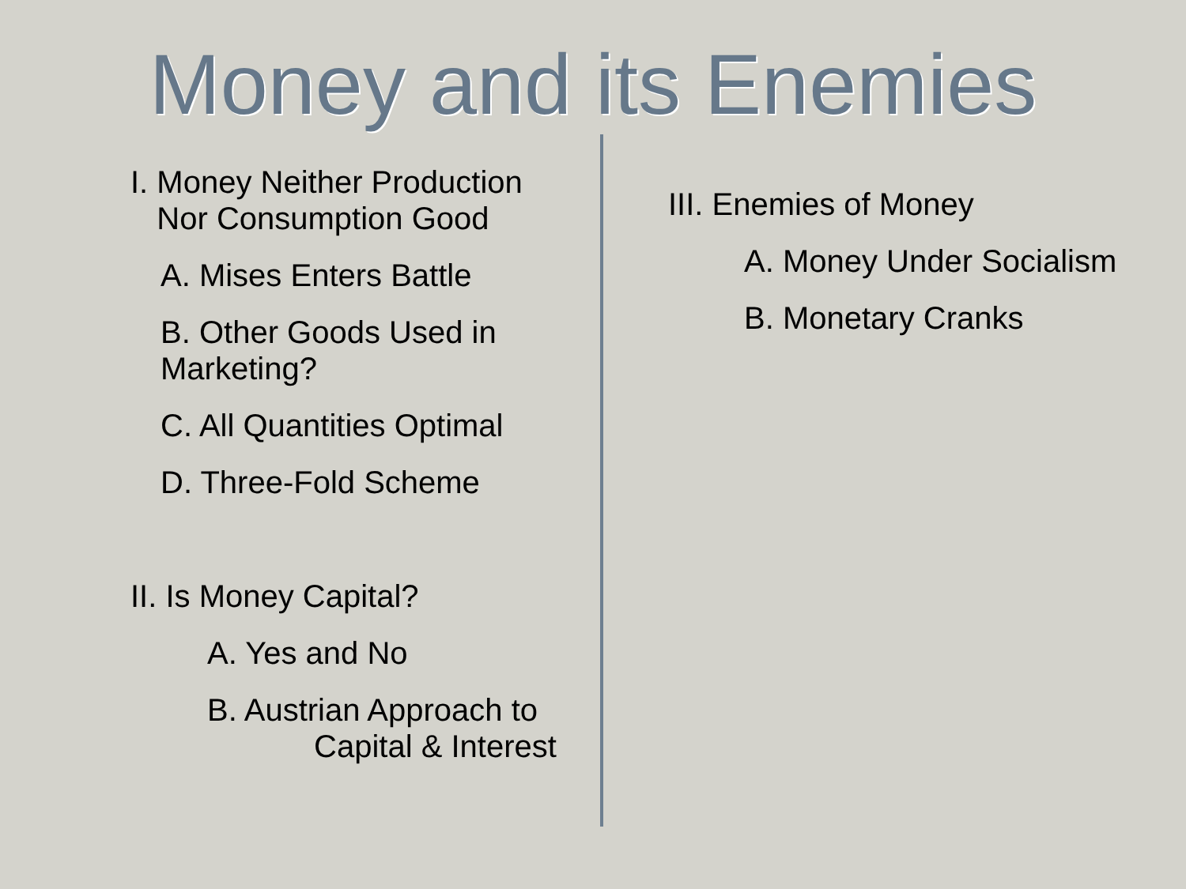Money and its Enemies
I. Money Neither Production
Nor Consumption Good
A. Mises Enters Battle
B. Other Goods Used in
Marketing?
C. All Quantities Optimal
D. Three-Fold Scheme
II. Is Money Capital?
A. Yes and No
B. Austrian Approach to
Capital & Interest
III. Enemies of Money
A. Money Under Socialism
B. Monetary Cranks